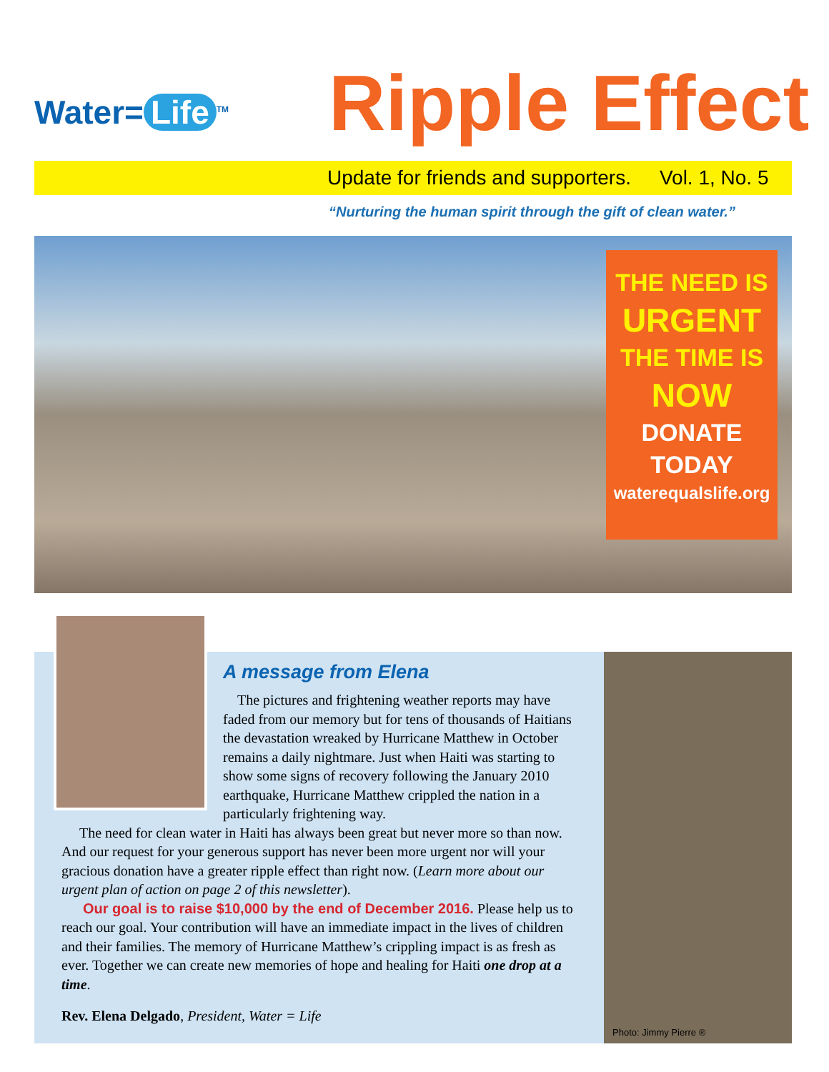Water= Life<sup>TM</sup> Ripple Effect
Update for friends and supporters. Vol. 1, No. 5
“Nurturing the human spirit through the gift of clean water.”
THE NEED IS
URGENT
THE TIME IS
NOW
DONATE
TODAY
waterequalslife.org
Photo: Jimmy Pierre ®
A message from Elena
The pictures and frightening weather reports may have faded from our memory but for tens of thousands of Haitians the devastation wreaked by Hurricane Matthew in October remains a daily nightmare. Just when Haiti was starting to show some signs of recovery following the January 2010 earthquake, Hurricane Matthew crippled the nation in a particularly frightening way.
The need for clean water in Haiti has always been great but never more so than now. And our request for your generous support has never been more urgent nor will your gracious donation have a greater ripple effect than right now. (Learn more about our urgent plan of action on page 2 of this newsletter).
Our goal is to raise $10,000 by the end of December 2016. Please help us to reach our goal. Your contribution will have an immediate impact in the lives of children and their families. The memory of Hurricane Matthew’s crippling impact is as fresh as ever. Together we can create new memories of hope and healing for Haiti one drop at a time.
Rev. Elena Delgado, President, Water = Life